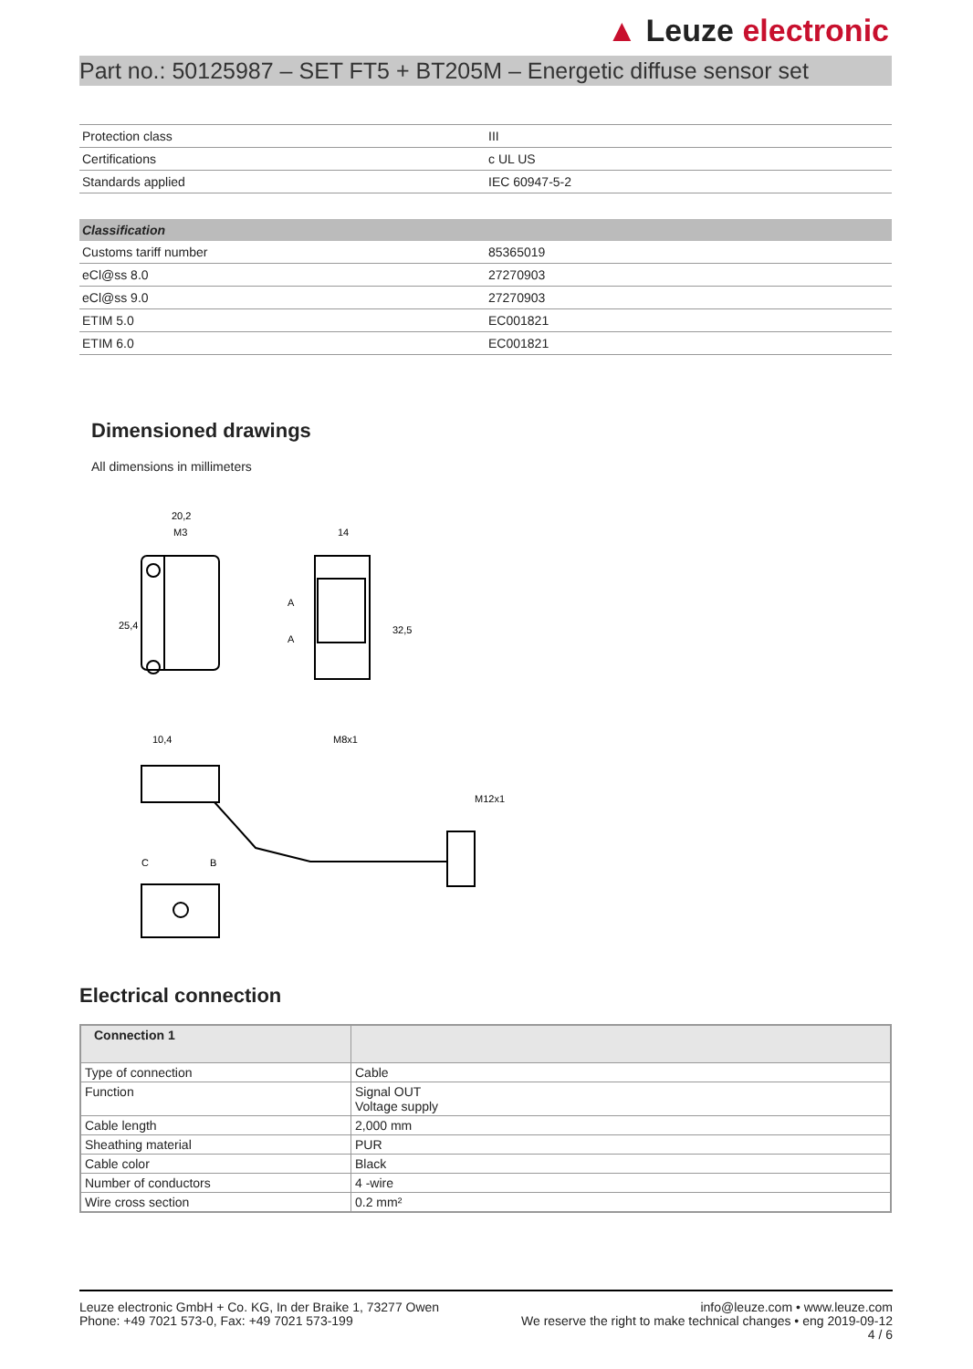▲ Leuze electronic
Part no.: 50125987 – SET FT5 + BT205M – Energetic diffuse sensor set
| Protection class | III |
| Certifications | c UL US |
| Standards applied | IEC 60947-5-2 |
| Classification | |
| --- | --- |
| Customs tariff number | 85365019 |
| eCl@ss 8.0 | 27270903 |
| eCl@ss 9.0 | 27270903 |
| ETIM 5.0 | EC001821 |
| ETIM 6.0 | EC001821 |
Dimensioned drawings
All dimensions in millimeters
20,2
M3
14
10,4
M8x1
32,5
25,4
M12x1
C
B
A
A
Electrical connection
| Connection 1 | |
| --- | --- |
| Type of connection | Cable |
| Function | Signal OUT Voltage supply |
| Cable length | 2,000 mm |
| Sheathing material | PUR |
| Cable color | Black |
| Number of conductors | 4 -wire |
| Wire cross section | 0.2 mm² |
Leuze electronic GmbH + Co. KG, In der Braike 1, 73277 Owen
Phone: +49 7021 573-0, Fax: +49 7021 573-199
info@leuze.com • www.leuze.com
We reserve the right to make technical changes • eng 2019-09-12
4 / 6